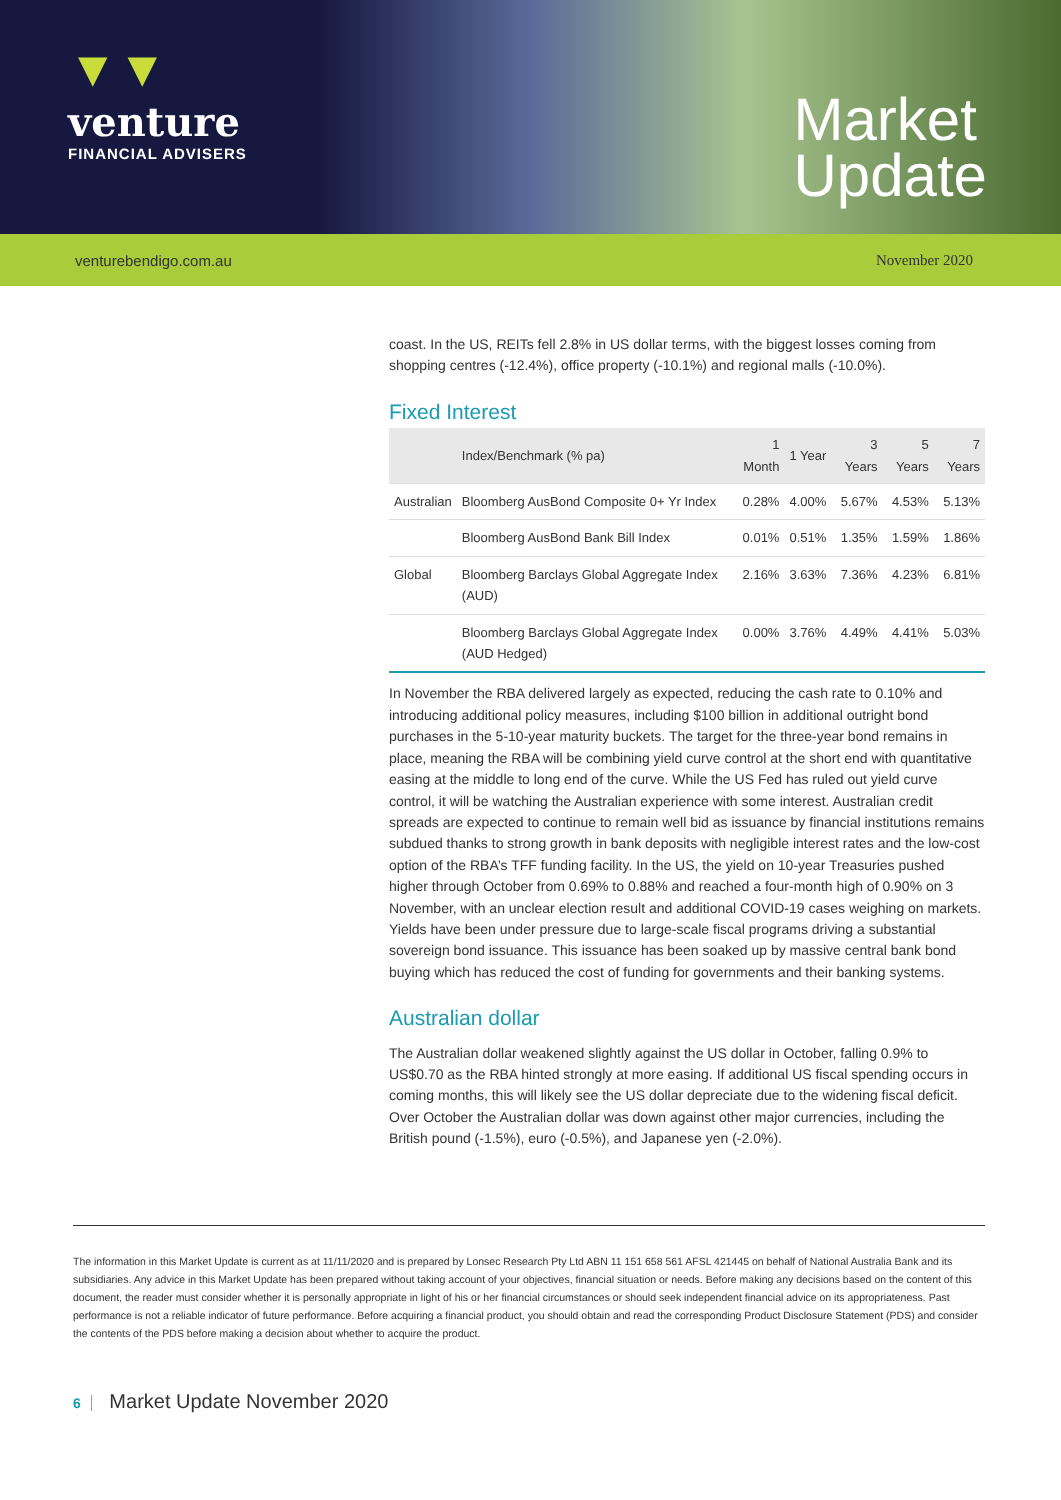▼▼
venture
FINANCIAL ADVISERS
Market
Update
venturebendigo.com.au November 2020
coast. In the US, REITs fell 2.8% in US dollar terms, with the biggest losses coming from shopping centres (-12.4%), office property (-10.1%) and regional malls (-10.0%).
Fixed Interest
| | Index/Benchmark (% pa) | 1 Month | 1 Year | 3 Years | 5 Years | 7 Years |
| --- | --- | --- | --- | --- | --- | --- |
| Australian | Bloomberg AusBond Composite 0+ Yr Index | 0.28% | 4.00% | 5.67% | 4.53% | 5.13% |
| | Bloomberg AusBond Bank Bill Index | 0.01% | 0.51% | 1.35% | 1.59% | 1.86% |
| Global | Bloomberg Barclays Global Aggregate Index (AUD) | 2.16% | 3.63% | 7.36% | 4.23% | 6.81% |
| | Bloomberg Barclays Global Aggregate Index (AUD Hedged) | 0.00% | 3.76% | 4.49% | 4.41% | 5.03% |
In November the RBA delivered largely as expected, reducing the cash rate to 0.10% and introducing additional policy measures, including $100 billion in additional outright bond purchases in the 5-10-year maturity buckets. The target for the three-year bond remains in place, meaning the RBA will be combining yield curve control at the short end with quantitative easing at the middle to long end of the curve. While the US Fed has ruled out yield curve control, it will be watching the Australian experience with some interest. Australian credit spreads are expected to continue to remain well bid as issuance by financial institutions remains subdued thanks to strong growth in bank deposits with negligible interest rates and the low-cost option of the RBA’s TFF funding facility. In the US, the yield on 10-year Treasuries pushed higher through October from 0.69% to 0.88% and reached a four-month high of 0.90% on 3 November, with an unclear election result and additional COVID-19 cases weighing on markets. Yields have been under pressure due to large-scale fiscal programs driving a substantial sovereign bond issuance. This issuance has been soaked up by massive central bank bond buying which has reduced the cost of funding for governments and their banking systems.
Australian dollar
The Australian dollar weakened slightly against the US dollar in October, falling 0.9% to US$0.70 as the RBA hinted strongly at more easing. If additional US fiscal spending occurs in coming months, this will likely see the US dollar depreciate due to the widening fiscal deficit. Over October the Australian dollar was down against other major currencies, including the British pound (-1.5%), euro (-0.5%), and Japanese yen (-2.0%).
The information in this Market Update is current as at 11/11/2020 and is prepared by Lonsec Research Pty Ltd ABN 11 151 658 561 AFSL 421445 on behalf of National Australia Bank and its subsidiaries. Any advice in this Market Update has been prepared without taking account of your objectives, financial situation or needs. Before making any decisions based on the content of this document, the reader must consider whether it is personally appropriate in light of his or her financial circumstances or should seek independent financial advice on its appropriateness. Past performance is not a reliable indicator of future performance. Before acquiring a financial product, you should obtain and read the corresponding Product Disclosure Statement (PDS) and consider the contents of the PDS before making a decision about whether to acquire the product.
6 Market Update November 2020